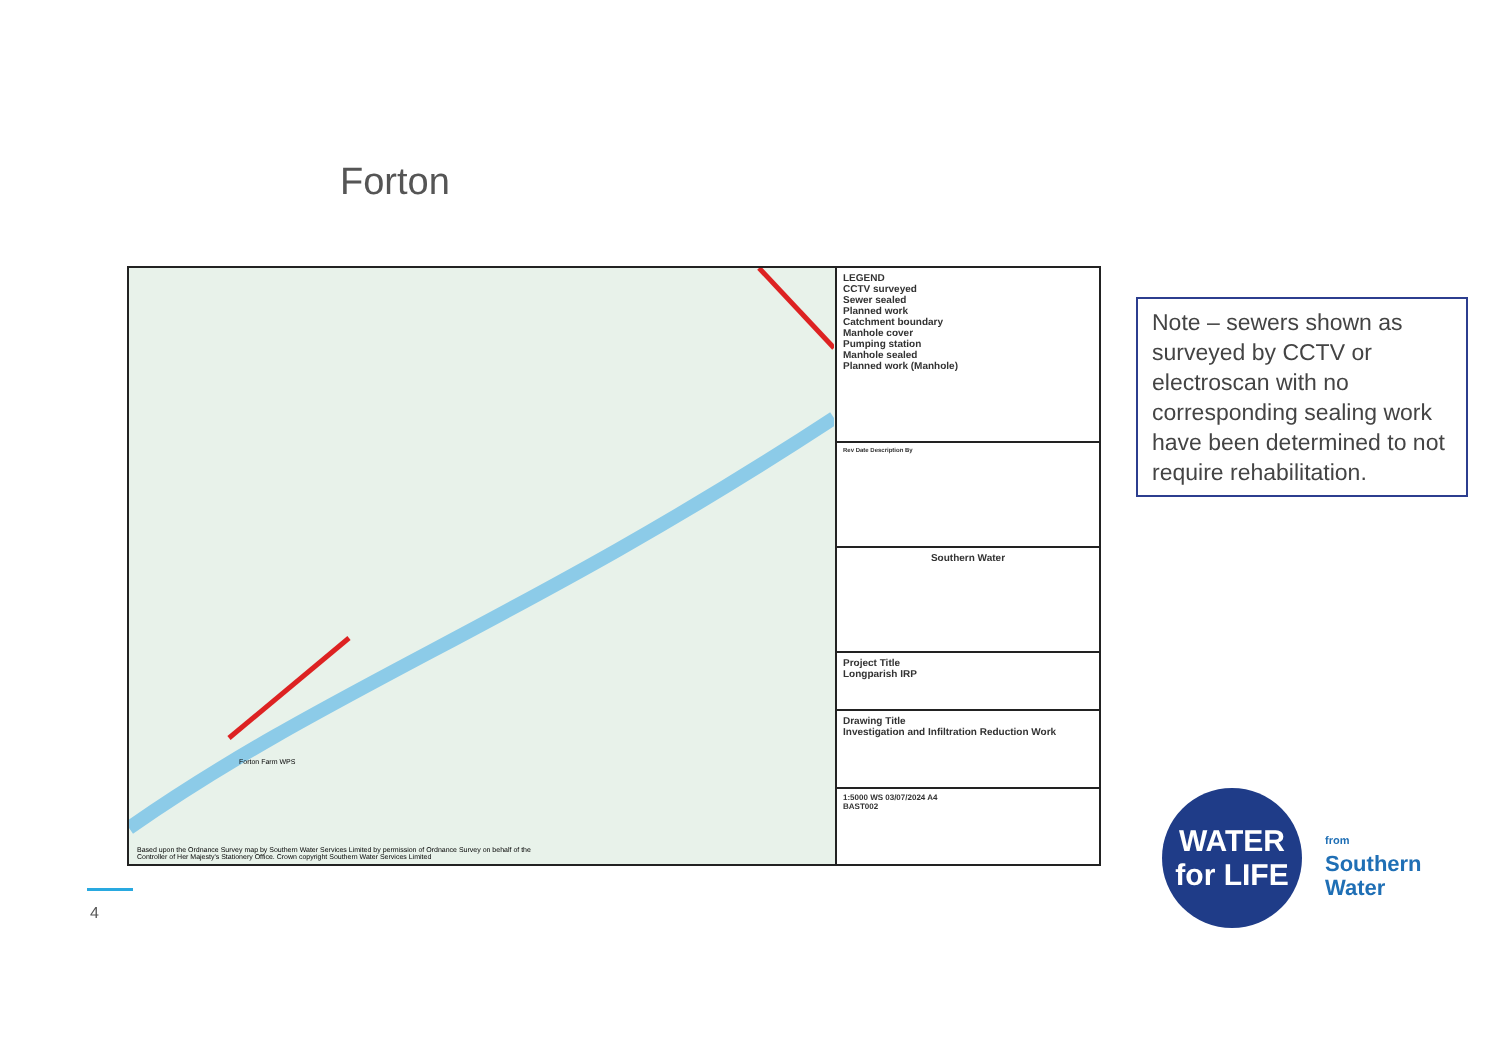Forton
Forton Farm WPS
Based upon the Ordnance Survey map by Southern Water Services Limited by permission of Ordnance Survey on behalf of the Controller of Her Majesty's Stationery Office. Crown copyright Southern Water Services Limited
LEGEND
CCTV surveyed
Sewer sealed
Planned work
Catchment boundary
Manhole cover
Pumping station
Manhole sealed
Planned work (Manhole)
Rev Date Description By
Southern Water
Project Title
Longparish IRP
Drawing Title
Investigation and Infiltration Reduction Work
1:5000 WS 03/07/2024 A4
BAST002
Note – sewers shown as surveyed by CCTV or electroscan with no corresponding sealing work have been determined to not require rehabilitation.
4
WATER
for LIFE
from
Southern
Water